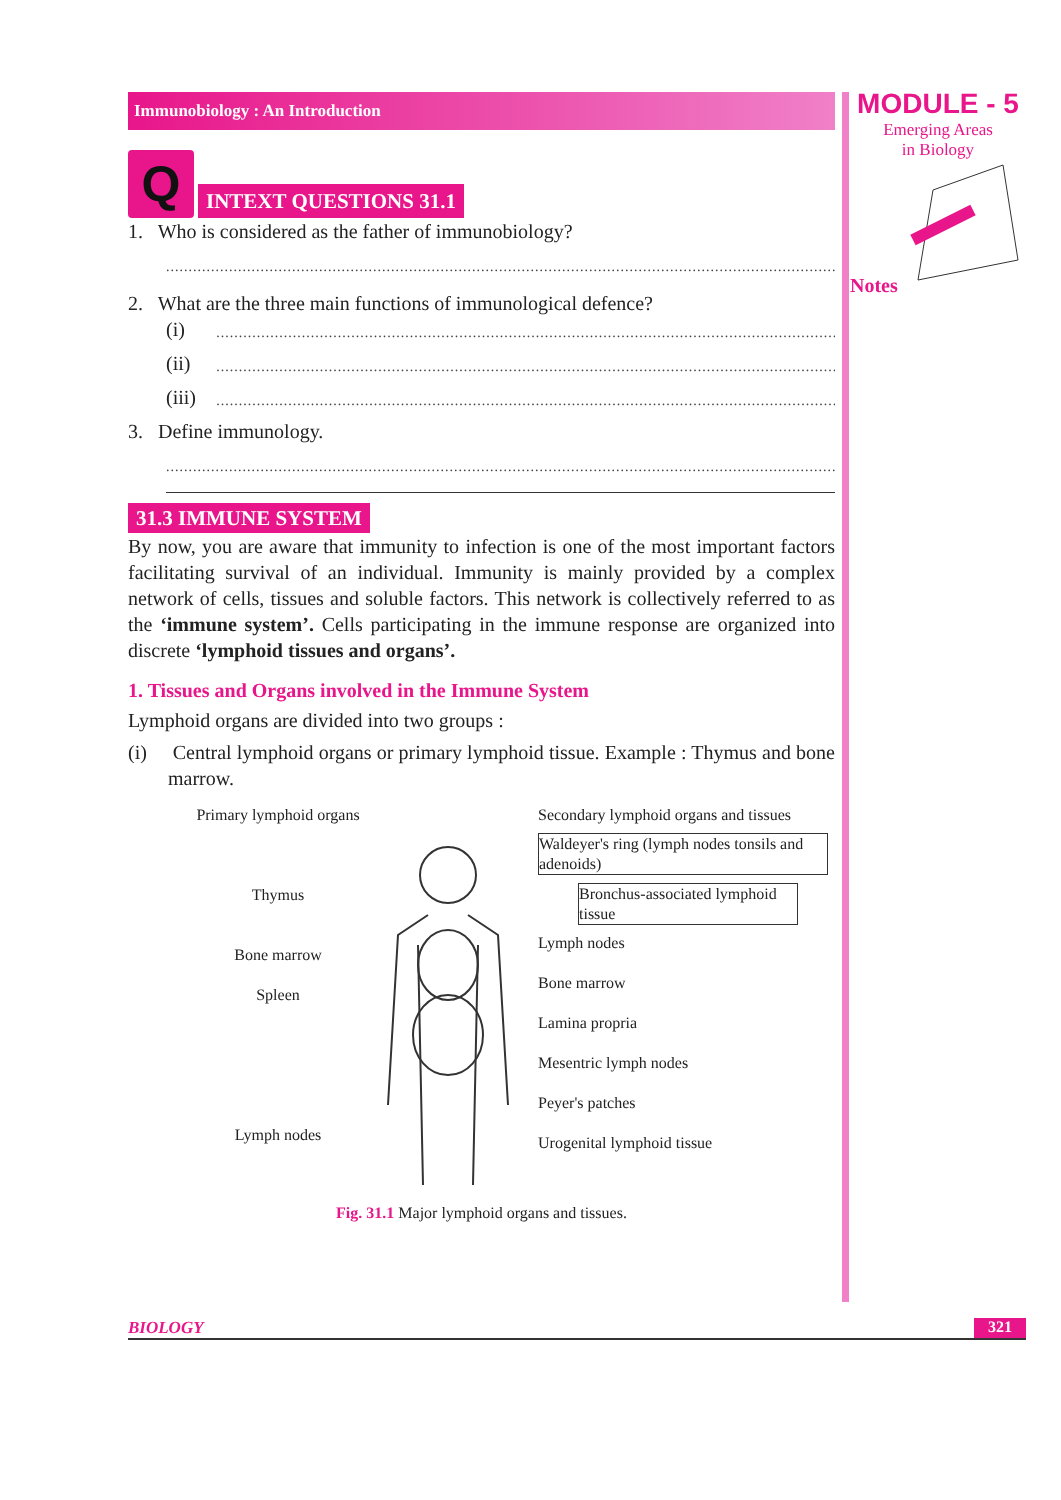Immunobiology : An Introduction
Q
INTEXT QUESTIONS 31.1
1. Who is considered as the father of immunobiology?
.........................................................................................................................................................................
2. What are the three main functions of immunological defence?
(i)
..............................................................................................................................................
(ii)
..............................................................................................................................................
(iii)
..............................................................................................................................................
3. Define immunology.
.........................................................................................................................................................................
31.3 IMMUNE SYSTEM
By now, you are aware that immunity to infection is one of the most important factors facilitating survival of an individual. Immunity is mainly provided by a complex network of cells, tissues and soluble factors. This network is collectively referred to as the ‘immune system’. Cells participating in the immune response are organized into discrete ‘lymphoid tissues and organs’.
1. Tissues and Organs involved in the Immune System
Lymphoid organs are divided into two groups :
(i) Central lymphoid organs or primary lymphoid tissue. Example : Thymus and bone marrow.
Primary lymphoid organs
Thymus
Bone marrow
Spleen
Lymph nodes
Secondary lymphoid organs and tissues
Waldeyer's ring (lymph nodes tonsils and adenoids)
Bronchus-associated lymphoid tissue
Lymph nodes
Bone marrow
Lamina propria
Mesentric lymph nodes
Peyer's patches
Urogenital lymphoid tissue
Fig. 31.1 Major lymphoid organs and tissues.
MODULE - 5
Emerging Areas
in Biology
Notes
BIOLOGY 321